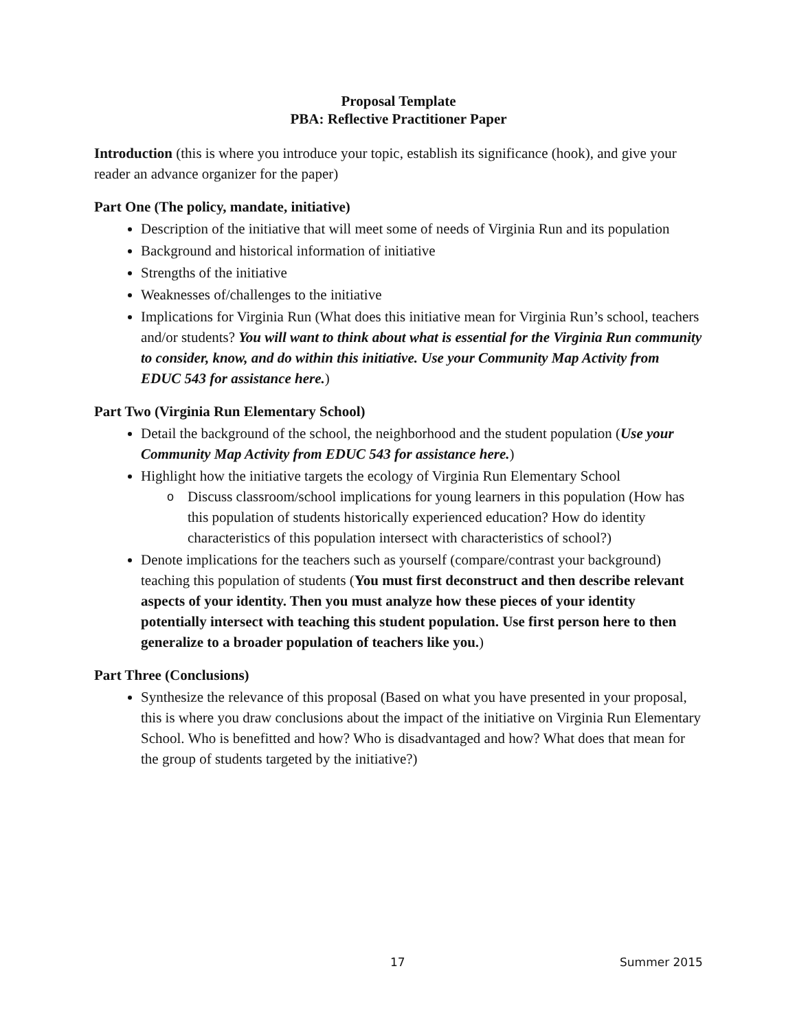Proposal Template
PBA: Reflective Practitioner Paper
Introduction (this is where you introduce your topic, establish its significance (hook), and give your reader an advance organizer for the paper)
Part One (The policy, mandate, initiative)
Description of the initiative that will meet some of needs of Virginia Run and its population
Background and historical information of initiative
Strengths of the initiative
Weaknesses of/challenges to the initiative
Implications for Virginia Run (What does this initiative mean for Virginia Run’s school, teachers and/or students? You will want to think about what is essential for the Virginia Run community to consider, know, and do within this initiative. Use your Community Map Activity from EDUC 543 for assistance here.)
Part Two (Virginia Run Elementary School)
Detail the background of the school, the neighborhood and the student population (Use your Community Map Activity from EDUC 543 for assistance here.)
Highlight how the initiative targets the ecology of Virginia Run Elementary School
o Discuss classroom/school implications for young learners in this population (How has this population of students historically experienced education? How do identity characteristics of this population intersect with characteristics of school?)
Denote implications for the teachers such as yourself (compare/contrast your background) teaching this population of students (You must first deconstruct and then describe relevant aspects of your identity. Then you must analyze how these pieces of your identity potentially intersect with teaching this student population. Use first person here to then generalize to a broader population of teachers like you.)
Part Three (Conclusions)
Synthesize the relevance of this proposal (Based on what you have presented in your proposal, this is where you draw conclusions about the impact of the initiative on Virginia Run Elementary School. Who is benefitted and how? Who is disadvantaged and how? What does that mean for the group of students targeted by the initiative?)
17 Summer 2015